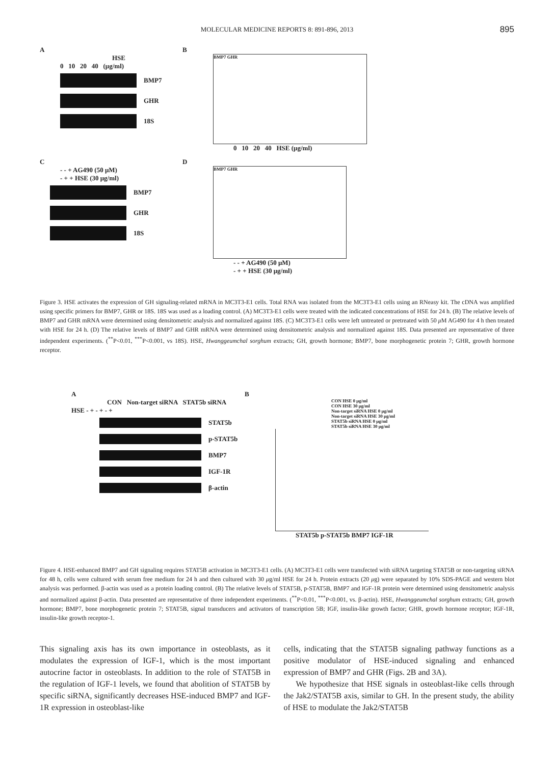MOLECULAR MEDICINE REPORTS 8: 891-896, 2013 895
A
HSE
0 10 20 40 (μg/ml)
BMP7
GHR
18S
B
BMP7 GHR
0 10 20 40 HSE (μg/ml)
C
- - + AG490 (50 μM)
- + + HSE (30 μg/ml)
BMP7
GHR
18S
D
BMP7 GHR
- - + AG490 (50 μM)
- + + HSE (30 μg/ml)
Figure 3. HSE activates the expression of GH signaling-related mRNA in MC3T3-E1 cells. Total RNA was isolated from the MC3T3-E1 cells using an RNeasy kit. The cDNA was amplified using specific primers for BMP7, GHR or 18S. 18S was used as a loading control. (A) MC3T3-E1 cells were treated with the indicated concentrations of HSE for 24 h. (B) The relative levels of BMP7 and GHR mRNA were determined using densitometric analysis and normalized against 18S. (C) MC3T3-E1 cells were left untreated or pretreated with 50 μ M AG490 for 4 h then treated with HSE for 24 h. (D) The relative levels of BMP7 and GHR mRNA were determined using densitometric analysis and normalized against 18S. Data presented are representative of three independent experiments. (<sup>**</sup>P<0.01, <sup>***</sup>P<0.001, vs 18S). HSE, Hwanggeumchal sorghum extracts; GH, growth hormone; BMP7, bone morphogenetic protein 7; GHR, growth hormone receptor.
A
CON Non-target siRNA STAT5b siRNA
HSE - + - + - +
STAT5b
p-STAT5b
BMP7
IGF-1R
β-actin
B
CON HSE 0 μg/ml
CON HSE 30 μg/ml
Non-target siRNA HSE 0 μg/ml
Non-target siRNA HSE 30 μg/ml
STAT5b siRNA HSE 0 μg/ml
STAT5b siRNA HSE 30 μg/ml
STAT5b p-STAT5b BMP7 IGF-1R
Figure 4. HSE-enhanced BMP7 and GH signaling requires STAT5B activation in MC3T3-E1 cells. (A) MC3T3-E1 cells were transfected with siRNA targeting STAT5B or non-targeting siRNA for 48 h, cells were cultured with serum free medium for 24 h and then cultured with 30 μg/ml HSE for 24 h. Protein extracts (20 μg) were separated by 10% SDS-PAGE and western blot analysis was performed. β-actin was used as a protein loading control. (B) The relative levels of STAT5B, p-STAT5B, BMP7 and IGF-1R protein were determined using densitometric analysis and normalized against β-actin. Data presented are representative of three independent experiments. (<sup>**</sup>P<0.01, <sup>***</sup>P<0.001, vs. β-actin). HSE, Hwanggeumchal sorghum extracts; GH, growth hormone; BMP7, bone morphogenetic protein 7; STAT5B, signal transducers and activators of transcription 5B; IGF, insulin-like growth factor; GHR, growth hormone receptor; IGF-1R, insulin-like growth receptor-1.
This signaling axis has its own importance in osteoblasts, as it modulates the expression of IGF-1, which is the most important autocrine factor in osteoblasts. In addition to the role of STAT5B in the regulation of IGF-1 levels, we found that abolition of STAT5B by specific siRNA, significantly decreases HSE-induced BMP7 and IGF-1R expression in osteoblast-like
cells, indicating that the STAT5B signaling pathway functions as a positive modulator of HSE-induced signaling and enhanced expression of BMP7 and GHR (Figs. 2B and 3A).
We hypothesize that HSE signals in osteoblast-like cells through the Jak2/STAT5B axis, similar to GH. In the present study, the ability of HSE to modulate the Jak2/STAT5B